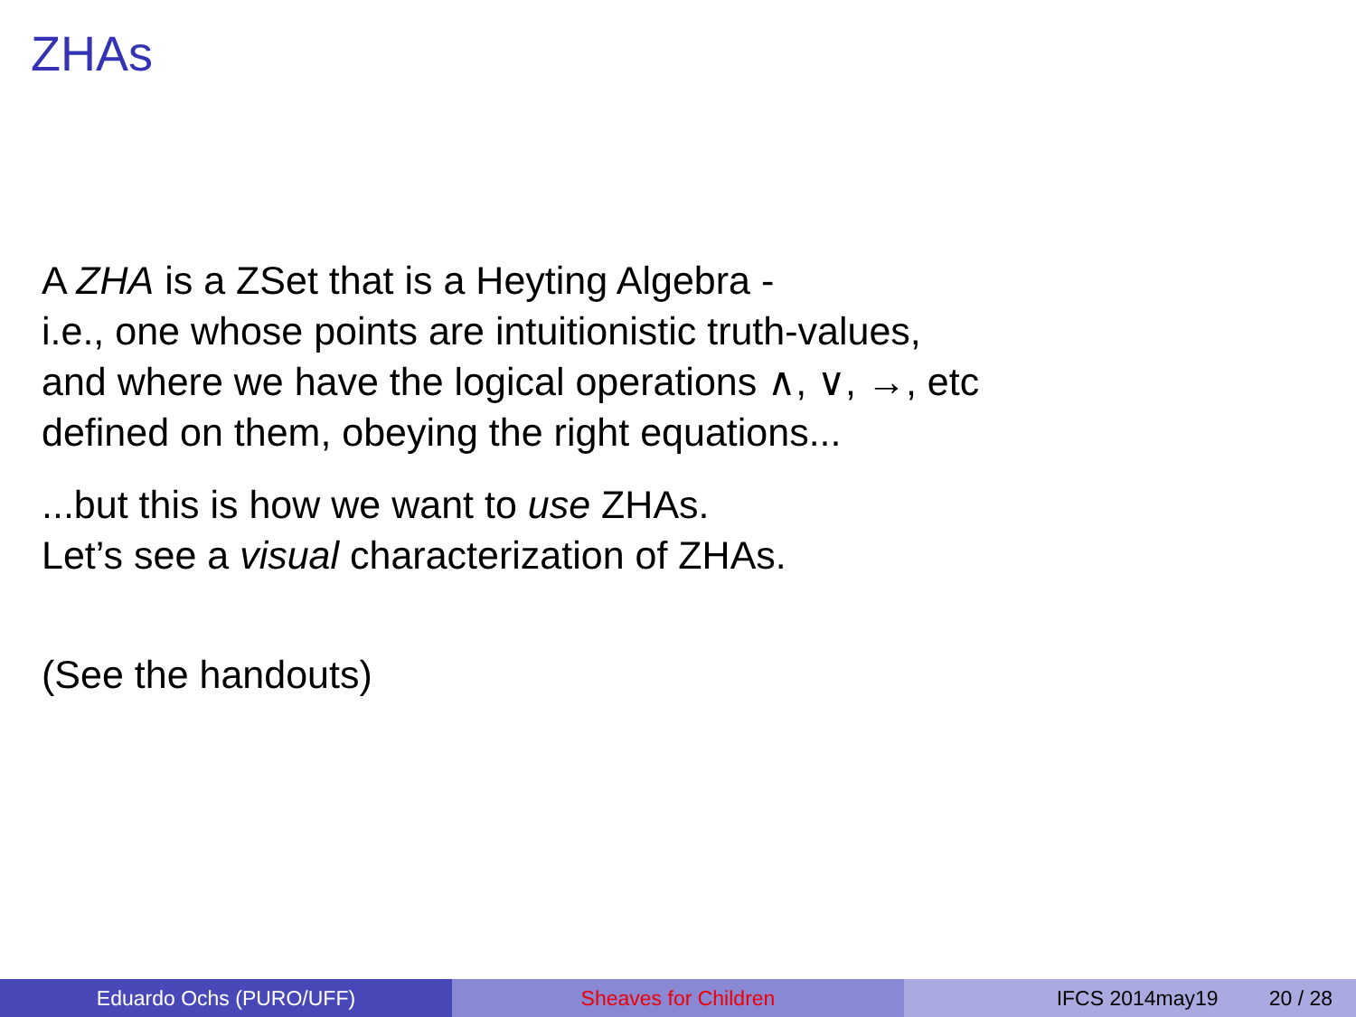ZHAs
A ZHA is a ZSet that is a Heyting Algebra -
i.e., one whose points are intuitionistic truth-values,
and where we have the logical operations ∧, ∨, →, etc
defined on them, obeying the right equations...
...but this is how we want to use ZHAs.
Let’s see a visual characterization of ZHAs.
(See the handouts)
Eduardo Ochs (PURO/UFF) Sheaves for Children IFCS 2014may19 20 / 28